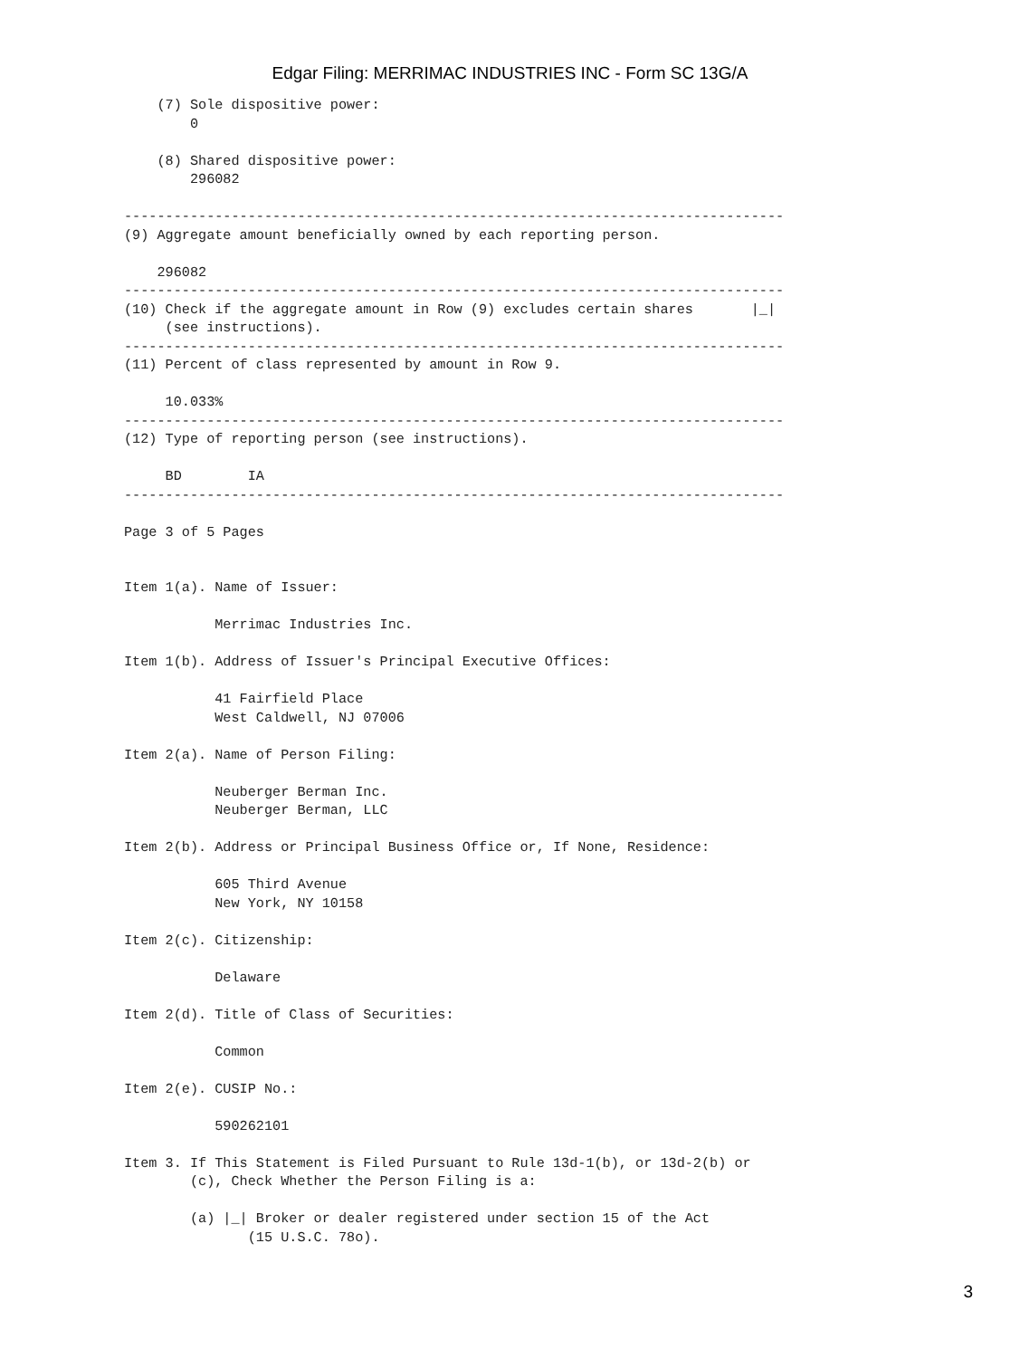Edgar Filing: MERRIMAC INDUSTRIES INC - Form SC 13G/A
    (7) Sole dispositive power:
        0

    (8) Shared dispositive power:
        296082

--------------------------------------------------------------------------------
(9) Aggregate amount beneficially owned by each reporting person.

    296082
--------------------------------------------------------------------------------
(10) Check if the aggregate amount in Row (9) excludes certain shares       |_|
     (see instructions).
--------------------------------------------------------------------------------
(11) Percent of class represented by amount in Row 9.

     10.033%
--------------------------------------------------------------------------------
(12) Type of reporting person (see instructions).

     BD        IA
--------------------------------------------------------------------------------

Page 3 of 5 Pages


Item 1(a). Name of Issuer:

           Merrimac Industries Inc.

Item 1(b). Address of Issuer's Principal Executive Offices:

           41 Fairfield Place
           West Caldwell, NJ 07006

Item 2(a). Name of Person Filing:

           Neuberger Berman Inc.
           Neuberger Berman, LLC

Item 2(b). Address or Principal Business Office or, If None, Residence:

           605 Third Avenue
           New York, NY 10158

Item 2(c). Citizenship:

           Delaware

Item 2(d). Title of Class of Securities:

           Common

Item 2(e). CUSIP No.:

           590262101

Item 3. If This Statement is Filed Pursuant to Rule 13d-1(b), or 13d-2(b) or
        (c), Check Whether the Person Filing is a:

        (a) |_| Broker or dealer registered under section 15 of the Act
               (15 U.S.C. 78o).
3